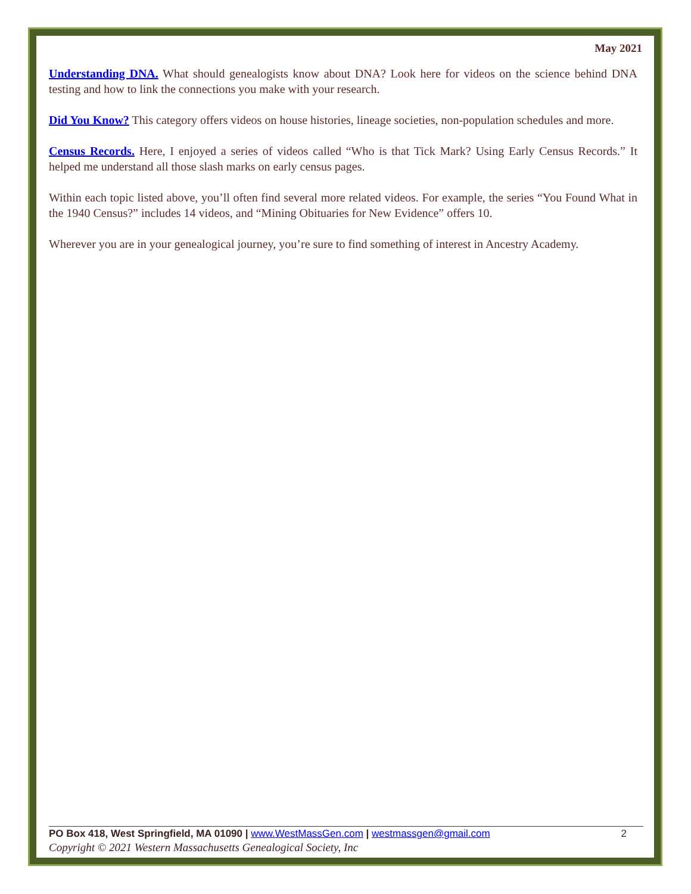May 2021
Understanding DNA. What should genealogists know about DNA? Look here for videos on the science behind DNA testing and how to link the connections you make with your research.
Did You Know? This category offers videos on house histories, lineage societies, non-population schedules and more.
Census Records. Here, I enjoyed a series of videos called “Who is that Tick Mark? Using Early Census Records.” It helped me understand all those slash marks on early census pages.
Within each topic listed above, you’ll often find several more related videos. For example, the series “You Found What in the 1940 Census?” includes 14 videos, and “Mining Obituaries for New Evidence” offers 10.
Wherever you are in your genealogical journey, you’re sure to find something of interest in Ancestry Academy.
PO Box 418, West Springfield, MA 01090 | www.WestMassGen.com | westmassgen@gmail.com 2
Copyright © 2021 Western Massachusetts Genealogical Society, Inc